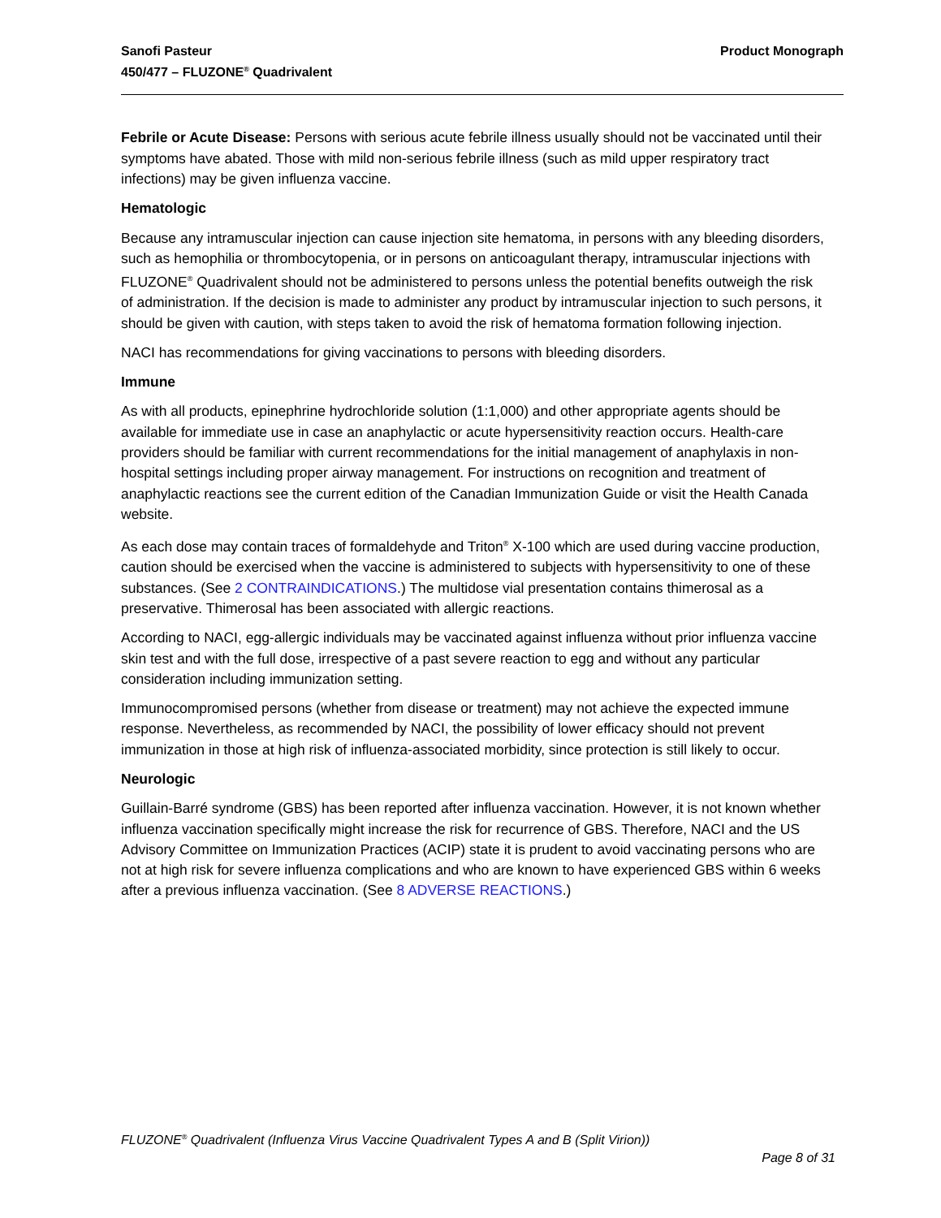Sanofi Pasteur
450/477 – FLUZONE<sup>®</sup> Quadrivalent
Product Monograph
Febrile or Acute Disease: Persons with serious acute febrile illness usually should not be vaccinated until their symptoms have abated. Those with mild non-serious febrile illness (such as mild upper respiratory tract infections) may be given influenza vaccine.
Hematologic
Because any intramuscular injection can cause injection site hematoma, in persons with any bleeding disorders, such as hemophilia or thrombocytopenia, or in persons on anticoagulant therapy, intramuscular injections with FLUZONE<sup>®</sup> Quadrivalent should not be administered to persons unless the potential benefits outweigh the risk of administration. If the decision is made to administer any product by intramuscular injection to such persons, it should be given with caution, with steps taken to avoid the risk of hematoma formation following injection.
NACI has recommendations for giving vaccinations to persons with bleeding disorders.
Immune
As with all products, epinephrine hydrochloride solution (1:1,000) and other appropriate agents should be available for immediate use in case an anaphylactic or acute hypersensitivity reaction occurs. Health-care providers should be familiar with current recommendations for the initial management of anaphylaxis in non-hospital settings including proper airway management. For instructions on recognition and treatment of anaphylactic reactions see the current edition of the Canadian Immunization Guide or visit the Health Canada website.
As each dose may contain traces of formaldehyde and Triton<sup>®</sup> X-100 which are used during vaccine production, caution should be exercised when the vaccine is administered to subjects with hypersensitivity to one of these substances. (See 2 CONTRAINDICATIONS.) The multidose vial presentation contains thimerosal as a preservative. Thimerosal has been associated with allergic reactions.
According to NACI, egg-allergic individuals may be vaccinated against influenza without prior influenza vaccine skin test and with the full dose, irrespective of a past severe reaction to egg and without any particular consideration including immunization setting.
Immunocompromised persons (whether from disease or treatment) may not achieve the expected immune response. Nevertheless, as recommended by NACI, the possibility of lower efficacy should not prevent immunization in those at high risk of influenza-associated morbidity, since protection is still likely to occur.
Neurologic
Guillain-Barré syndrome (GBS) has been reported after influenza vaccination. However, it is not known whether influenza vaccination specifically might increase the risk for recurrence of GBS. Therefore, NACI and the US Advisory Committee on Immunization Practices (ACIP) state it is prudent to avoid vaccinating persons who are not at high risk for severe influenza complications and who are known to have experienced GBS within 6 weeks after a previous influenza vaccination. (See 8 ADVERSE REACTIONS.)
FLUZONE<sup>®</sup> Quadrivalent (Influenza Virus Vaccine Quadrivalent Types A and B (Split Virion))
Page 8 of 31